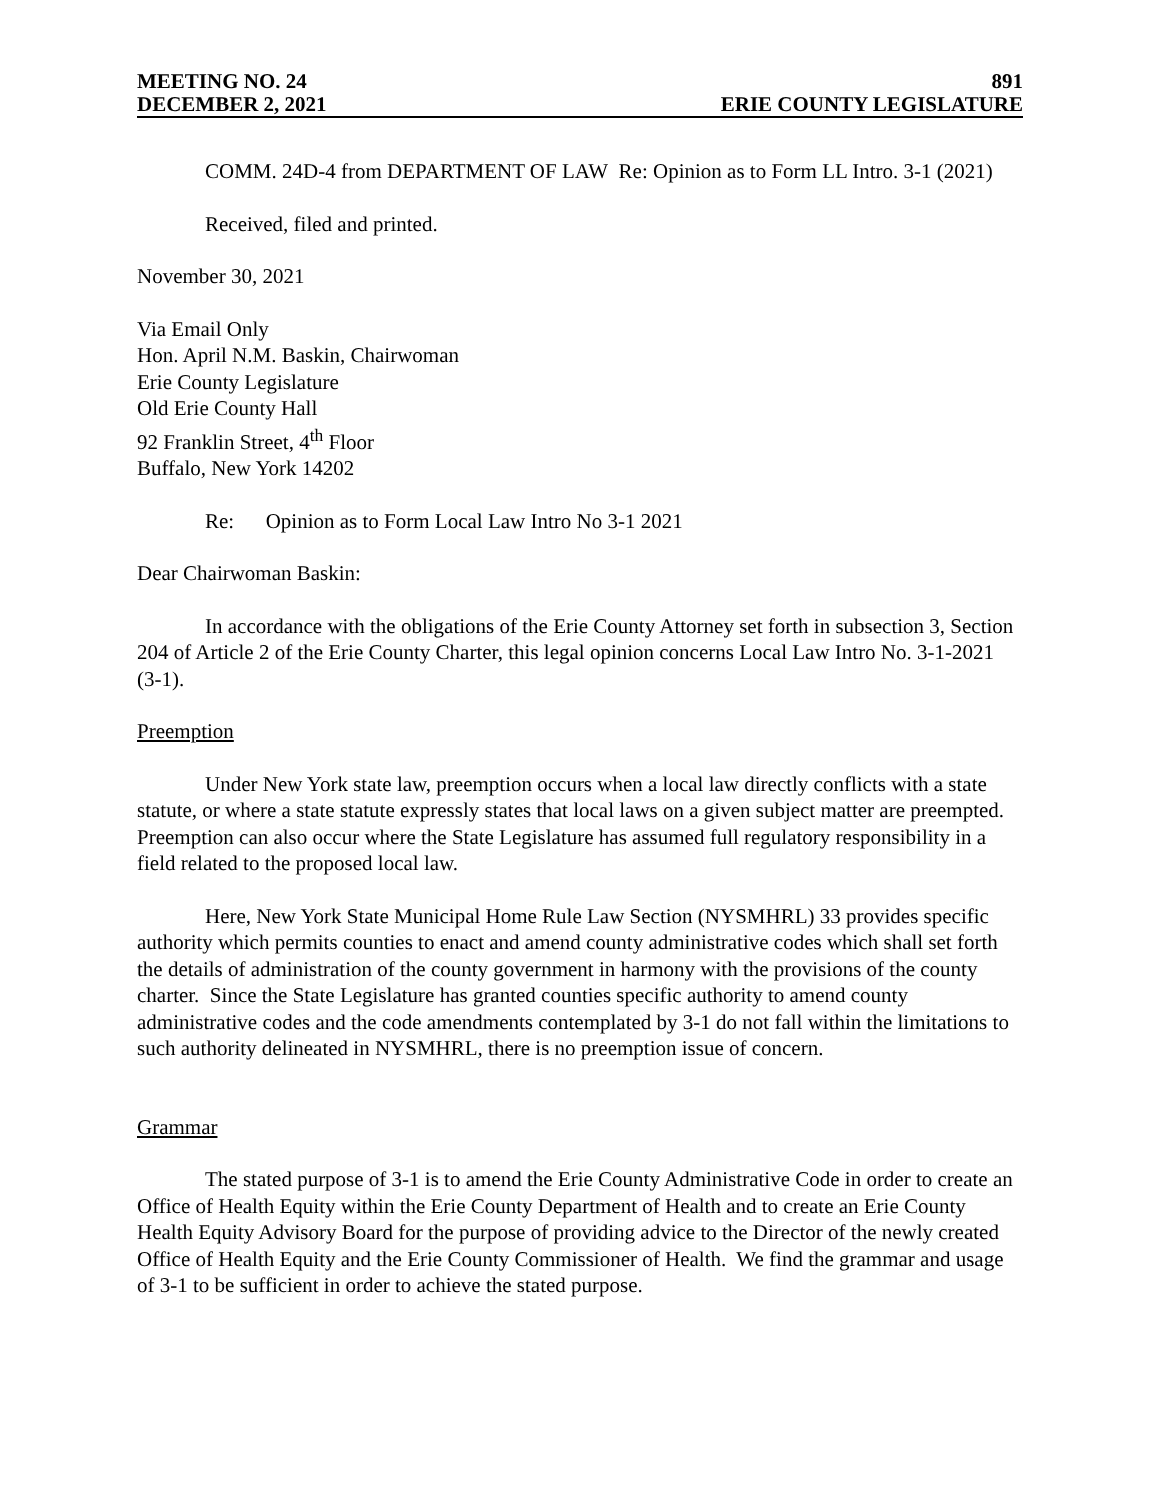MEETING NO. 24 891
DECEMBER 2, 2021 ERIE COUNTY LEGISLATURE
COMM. 24D-4 from DEPARTMENT OF LAW Re: Opinion as to Form LL Intro. 3-1 (2021)
Received, filed and printed.
November 30, 2021
Via Email Only
Hon. April N.M. Baskin, Chairwoman
Erie County Legislature
Old Erie County Hall
92 Franklin Street, 4<sup>th</sup> Floor
Buffalo, New York 14202
Re: Opinion as to Form Local Law Intro No 3-1 2021
Dear Chairwoman Baskin:
In accordance with the obligations of the Erie County Attorney set forth in subsection 3, Section 204 of Article 2 of the Erie County Charter, this legal opinion concerns Local Law Intro No. 3-1-2021 (3-1).
Preemption
Under New York state law, preemption occurs when a local law directly conflicts with a state statute, or where a state statute expressly states that local laws on a given subject matter are preempted. Preemption can also occur where the State Legislature has assumed full regulatory responsibility in a field related to the proposed local law.
Here, New York State Municipal Home Rule Law Section (NYSMHRL) 33 provides specific authority which permits counties to enact and amend county administrative codes which shall set forth the details of administration of the county government in harmony with the provisions of the county charter. Since the State Legislature has granted counties specific authority to amend county administrative codes and the code amendments contemplated by 3-1 do not fall within the limitations to such authority delineated in NYSMHRL, there is no preemption issue of concern.
Grammar
The stated purpose of 3-1 is to amend the Erie County Administrative Code in order to create an Office of Health Equity within the Erie County Department of Health and to create an Erie County Health Equity Advisory Board for the purpose of providing advice to the Director of the newly created Office of Health Equity and the Erie County Commissioner of Health. We find the grammar and usage of 3-1 to be sufficient in order to achieve the stated purpose.